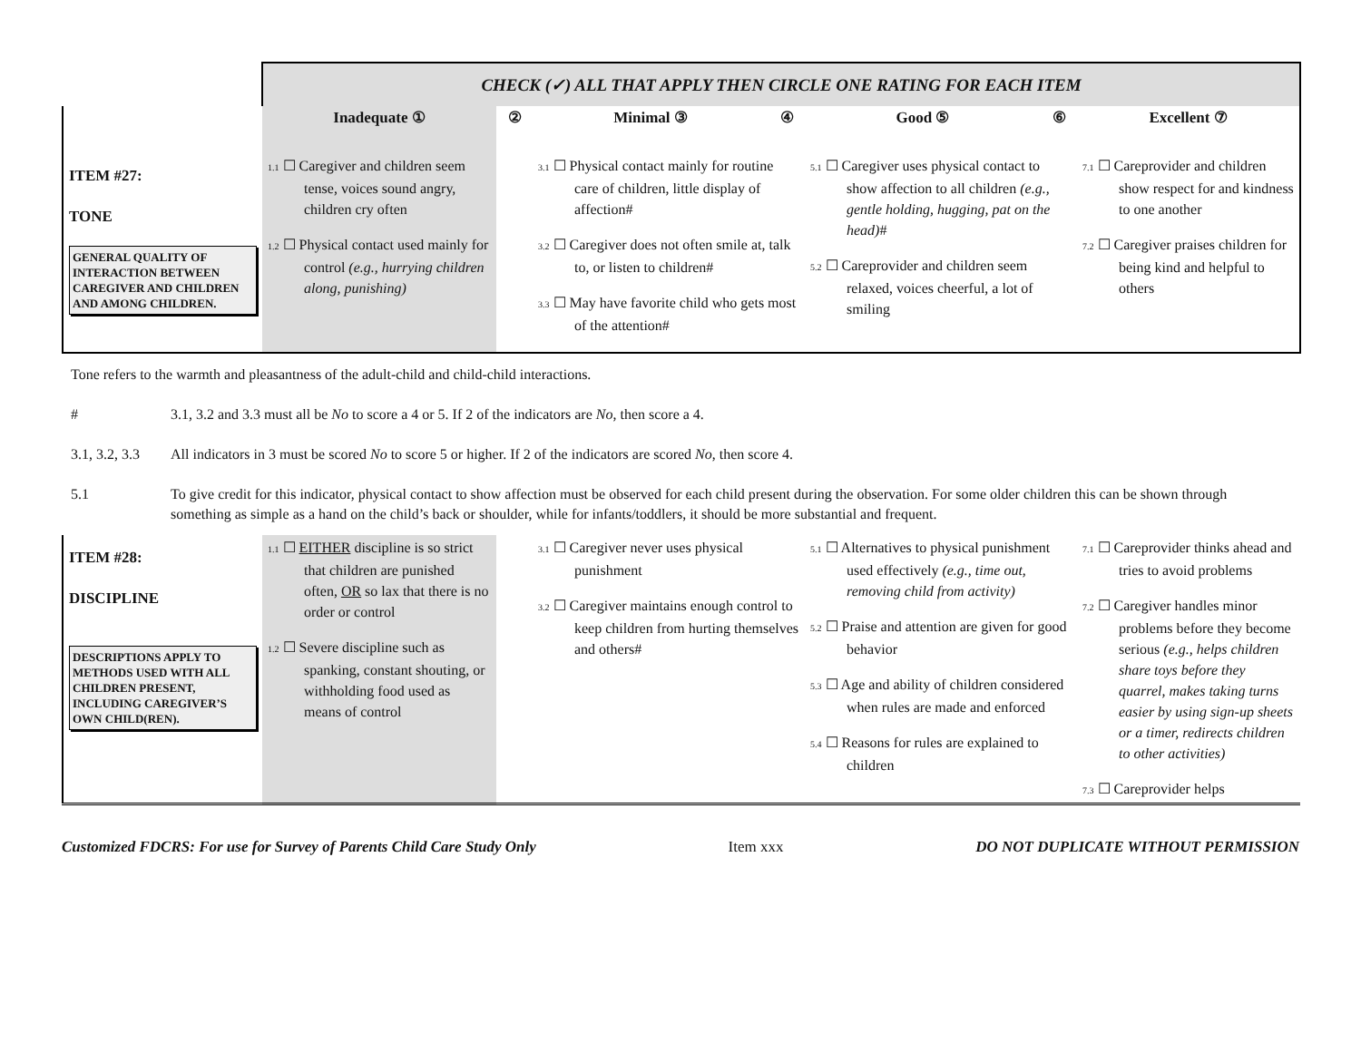| | CHECK (✓) ALL THAT APPLY THEN CIRCLE ONE RATING FOR EACH ITEM | | | | | | |
| | Inadequate ① | ② | Minimal ③ | ④ | Good ⑤ | ⑥ | Excellent ⑦ |
| ITEM #27: TONE GENERAL QUALITY OF INTERACTION BETWEEN CAREGIVER AND CHILDREN AND AMONG CHILDREN. | 1.1 ☐ Caregiver and children seem tense, voices sound angry, children cry often 1.2 ☐ Physical contact used mainly for control (e.g., hurrying children along, punishing) | | 3.1 ☐ Physical contact mainly for routine care of children, little display of affection# 3.2 ☐ Caregiver does not often smile at, talk to, or listen to children# 3.3 ☐ May have favorite child who gets most of the attention# | | 5.1 ☐ Caregiver uses physical contact to show affection to all children (e.g., gentle holding, hugging, pat on the head) # 5.2 ☐ Careprovider and children seem relaxed, voices cheerful, a lot of smiling | | 7.1 ☐ Careprovider and children show respect for and kindness to one another 7.2 ☐ Caregiver praises children for being kind and helpful to others |
Tone refers to the warmth and pleasantness of the adult-child and child-child interactions.
# 3.1, 3.2 and 3.3 must all be No to score a 4 or 5. If 2 of the indicators are No, then score a 4.
3.1, 3.2, 3.3 All indicators in 3 must be scored No to score 5 or higher. If 2 of the indicators are scored No, then score 4.
5.1 To give credit for this indicator, physical contact to show affection must be observed for each child present during the observation. For some older children this can be shown through something as simple as a hand on the child’s back or shoulder, while for infants/toddlers, it should be more substantial and frequent.
| ITEM #28: DISCIPLINE DESCRIPTIONS APPLY TO METHODS USED WITH ALL CHILDREN PRESENT, INCLUDING CAREGIVER’S OWN CHILD(REN). | 1.1 ☐ EITHER discipline is so strict that children are punished often, OR so lax that there is no order or control 1.2 ☐ Severe discipline such as spanking, constant shouting, or withholding food used as means of control | | 3.1 ☐ Caregiver never uses physical punishment 3.2 ☐ Caregiver maintains enough control to keep children from hurting themselves and others# | 5.1 ☐ Alternatives to physical punishment used effectively (e.g., time out, removing child from activity) 5.2 ☐ Praise and attention are given for good behavior 5.3 ☐ Age and ability of children considered when rules are made and enforced 5.4 ☐ Reasons for rules are explained to children | 7.1 ☐ Careprovider thinks ahead and tries to avoid problems 7.2 ☐ Caregiver handles minor problems before they become serious (e.g., helps children share toys before they quarrel, makes taking turns easier by using sign-up sheets or a timer, redirects children to other activities) 7.3 ☐ Careprovider helps |
Customized FDCRS: For use for Survey of Parents Child Care Study Only Item xxx DO NOT DUPLICATE WITHOUT PERMISSION